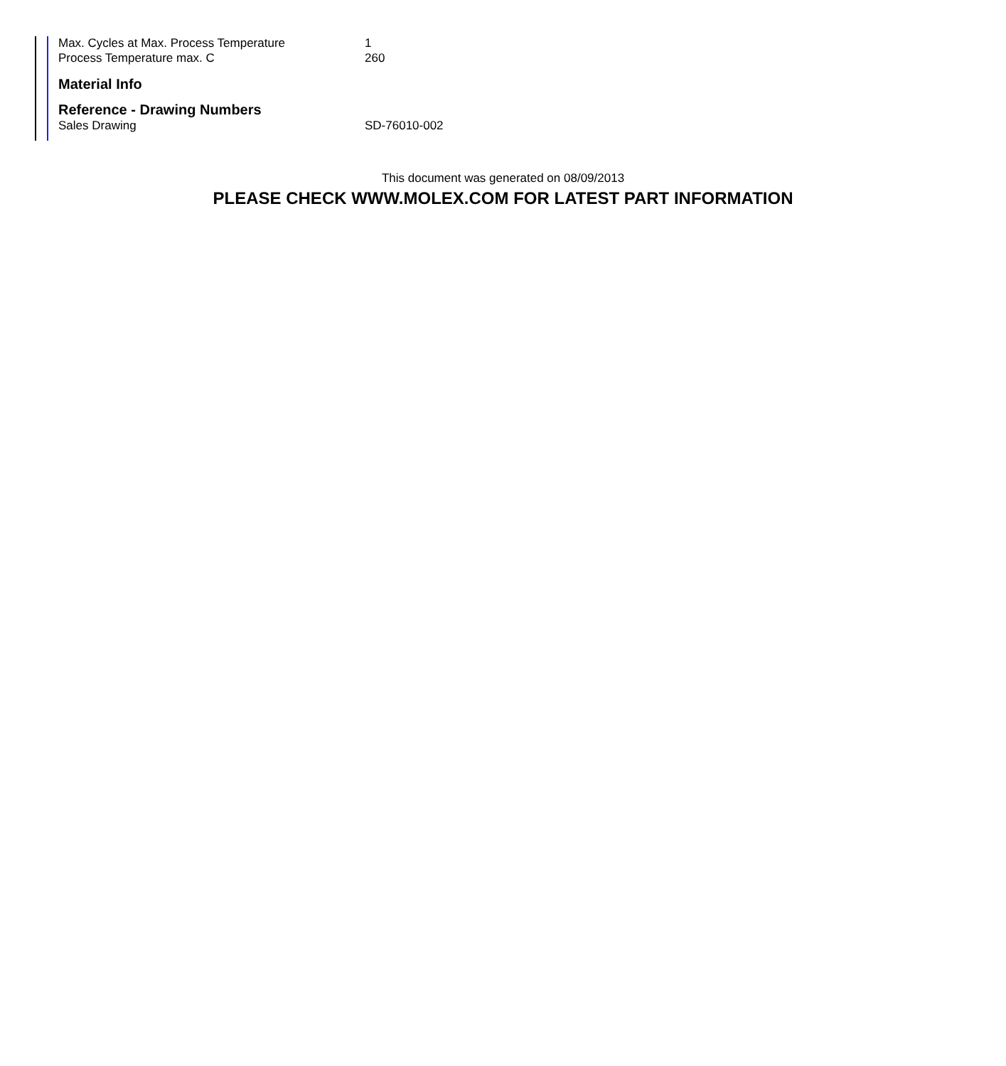| Max. Cycles at Max. Process Temperature | 1 |
| Process Temperature max. C | 260 |
Material Info
Reference - Drawing Numbers
| Sales Drawing | SD-76010-002 |
This document was generated on 08/09/2013
PLEASE CHECK WWW.MOLEX.COM FOR LATEST PART INFORMATION